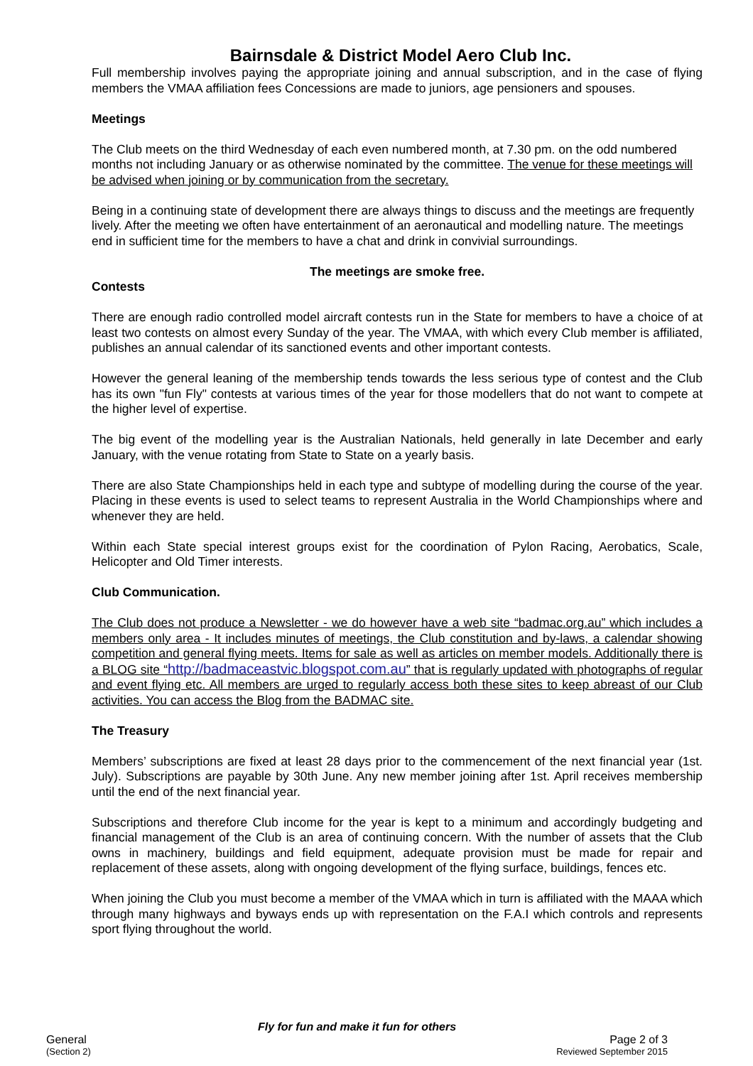Bairnsdale & District Model Aero Club Inc.
Full membership involves paying the appropriate joining and annual subscription, and in the case of flying members the VMAA affiliation fees Concessions are made to juniors, age pensioners and spouses.
Meetings
The Club meets on the third Wednesday of each even numbered month, at 7.30 pm. on the odd numbered months not including January or as otherwise nominated by the committee. The venue for these meetings will be advised when joining or by communication from the secretary.
Being in a continuing state of development there are always things to discuss and the meetings are frequently lively. After the meeting we often have entertainment of an aeronautical and modelling nature. The meetings end in sufficient time for the members to have a chat and drink in convivial surroundings.
The meetings are smoke free.
Contests
There are enough radio controlled model aircraft contests run in the State for members to have a choice of at least two contests on almost every Sunday of the year. The VMAA, with which every Club member is affiliated, publishes an annual calendar of its sanctioned events and other important contests.
However the general leaning of the membership tends towards the less serious type of contest and the Club has its own "fun Fly" contests at various times of the year for those modellers that do not want to compete at the higher level of expertise.
The big event of the modelling year is the Australian Nationals, held generally in late December and early January, with the venue rotating from State to State on a yearly basis.
There are also State Championships held in each type and subtype of modelling during the course of the year. Placing in these events is used to select teams to represent Australia in the World Championships where and whenever they are held.
Within each State special interest groups exist for the coordination of Pylon Racing, Aerobatics, Scale, Helicopter and Old Timer interests.
Club Communication.
The Club does not produce a Newsletter - we do however have a web site “badmac.org.au” which includes a members only area - It includes minutes of meetings, the Club constitution and by-laws, a calendar showing competition and general flying meets. Items for sale as well as articles on member models. Additionally there is a BLOG site “http://badmaceastvic.blogspot.com.au” that is regularly updated with photographs of regular and event flying etc. All members are urged to regularly access both these sites to keep abreast of our Club activities. You can access the Blog from the BADMAC site.
The Treasury
Members’ subscriptions are fixed at least 28 days prior to the commencement of the next financial year (1st. July). Subscriptions are payable by 30th June. Any new member joining after 1st. April receives membership until the end of the next financial year.
Subscriptions and therefore Club income for the year is kept to a minimum and accordingly budgeting and financial management of the Club is an area of continuing concern. With the number of assets that the Club owns in machinery, buildings and field equipment, adequate provision must be made for repair and replacement of these assets, along with ongoing development of the flying surface, buildings, fences etc.
When joining the Club you must become a member of the VMAA which in turn is affiliated with the MAAA which through many highways and byways ends up with representation on the F.A.I which controls and represents sport flying throughout the world.
Fly for fun and make it fun for others
General Page 2 of 3
(Section 2) Reviewed September 2015